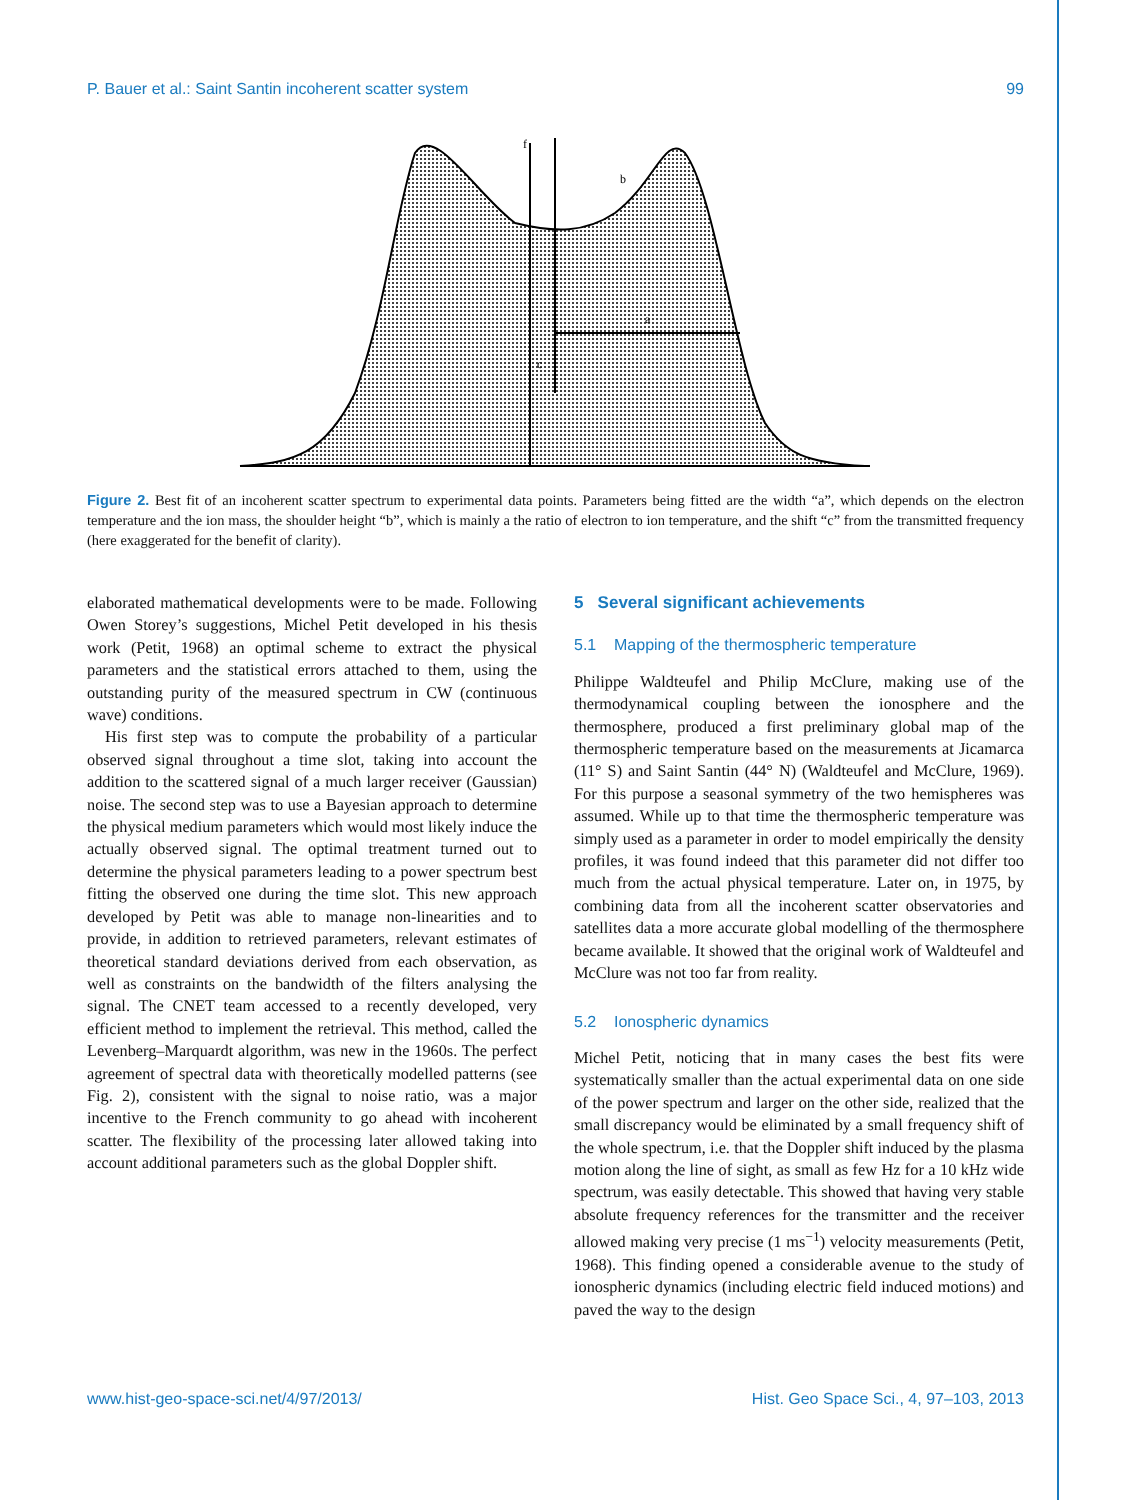P. Bauer et al.: Saint Santin incoherent scatter system 99
a
b
c
f
Figure 2. Best fit of an incoherent scatter spectrum to experimental data points. Parameters being fitted are the width “a”, which depends on the electron temperature and the ion mass, the shoulder height “b”, which is mainly a the ratio of electron to ion temperature, and the shift “c” from the transmitted frequency (here exaggerated for the benefit of clarity).
elaborated mathematical developments were to be made. Following Owen Storey’s suggestions, Michel Petit developed in his thesis work (Petit, 1968) an optimal scheme to extract the physical parameters and the statistical errors attached to them, using the outstanding purity of the measured spectrum in CW (continuous wave) conditions.
His first step was to compute the probability of a particular observed signal throughout a time slot, taking into account the addition to the scattered signal of a much larger receiver (Gaussian) noise. The second step was to use a Bayesian approach to determine the physical medium parameters which would most likely induce the actually observed signal. The optimal treatment turned out to determine the physical parameters leading to a power spectrum best fitting the observed one during the time slot. This new approach developed by Petit was able to manage non-linearities and to provide, in addition to retrieved parameters, relevant estimates of theoretical standard deviations derived from each observation, as well as constraints on the bandwidth of the filters analysing the signal. The CNET team accessed to a recently developed, very efficient method to implement the retrieval. This method, called the Levenberg–Marquardt algorithm, was new in the 1960s. The perfect agreement of spectral data with theoretically modelled patterns (see Fig. 2), consistent with the signal to noise ratio, was a major incentive to the French community to go ahead with incoherent scatter. The flexibility of the processing later allowed taking into account additional parameters such as the global Doppler shift.
5 Several significant achievements
5.1 Mapping of the thermospheric temperature
Philippe Waldteufel and Philip McClure, making use of the thermodynamical coupling between the ionosphere and the thermosphere, produced a first preliminary global map of the thermospheric temperature based on the measurements at Jicamarca (11° S) and Saint Santin (44° N) (Waldteufel and McClure, 1969). For this purpose a seasonal symmetry of the two hemispheres was assumed. While up to that time the thermospheric temperature was simply used as a parameter in order to model empirically the density profiles, it was found indeed that this parameter did not differ too much from the actual physical temperature. Later on, in 1975, by combining data from all the incoherent scatter observatories and satellites data a more accurate global modelling of the thermosphere became available. It showed that the original work of Waldteufel and McClure was not too far from reality.
5.2 Ionospheric dynamics
Michel Petit, noticing that in many cases the best fits were systematically smaller than the actual experimental data on one side of the power spectrum and larger on the other side, realized that the small discrepancy would be eliminated by a small frequency shift of the whole spectrum, i.e. that the Doppler shift induced by the plasma motion along the line of sight, as small as few Hz for a 10 kHz wide spectrum, was easily detectable. This showed that having very stable absolute frequency references for the transmitter and the receiver allowed making very precise (1 ms<sup>−1</sup>) velocity measurements (Petit, 1968). This finding opened a considerable avenue to the study of ionospheric dynamics (including electric field induced motions) and paved the way to the design
www.hist-geo-space-sci.net/4/97/2013/ Hist. Geo Space Sci., 4, 97–103, 2013